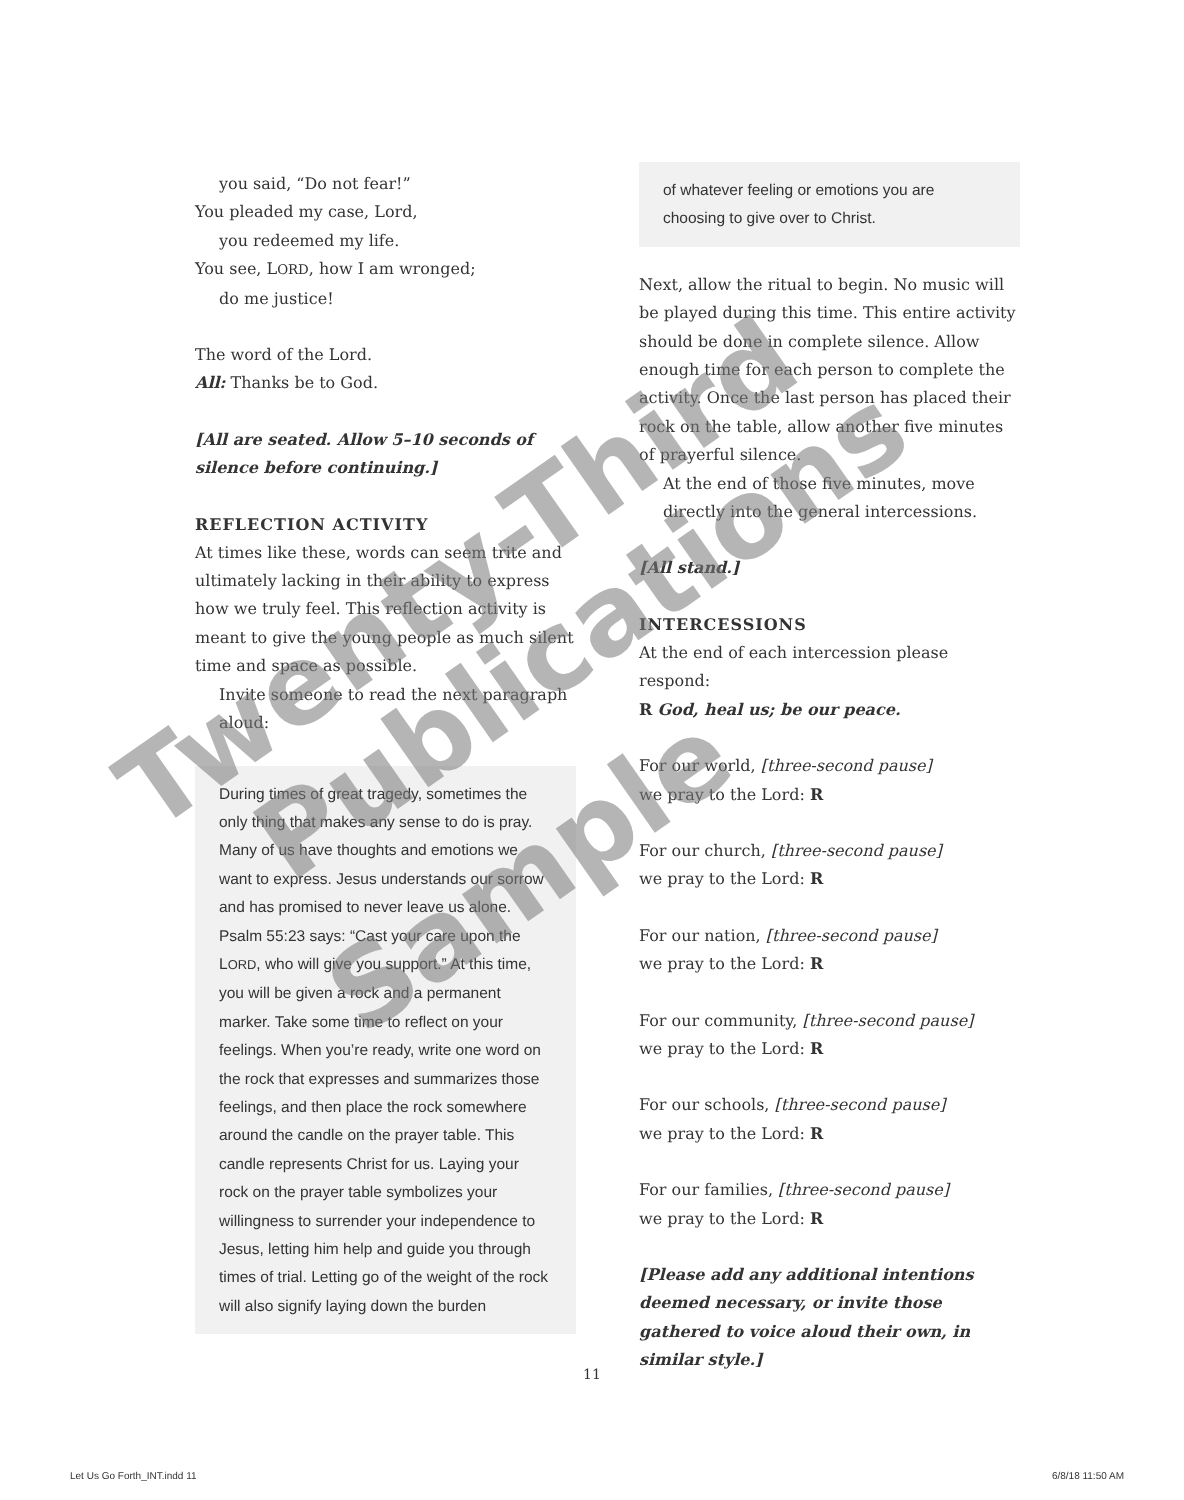you said, “Do not fear!”
You pleaded my case, Lord,
you redeemed my life.
You see, LORD, how I am wronged;
do me justice!
The word of the Lord.
All: Thanks be to God.
[All are seated. Allow 5–10 seconds of silence before continuing.]
REFLECTION ACTIVITY
At times like these, words can seem trite and ultimately lacking in their ability to express how we truly feel. This reflection activity is meant to give the young people as much silent time and space as possible.
Invite someone to read the next paragraph aloud:
During times of great tragedy, sometimes the only thing that makes any sense to do is pray. Many of us have thoughts and emotions we want to express. Jesus understands our sorrow and has promised to never leave us alone. Psalm 55:23 says: “Cast your care upon the LORD, who will give you support.” At this time, you will be given a rock and a permanent marker. Take some time to reflect on your feelings. When you’re ready, write one word on the rock that expresses and summarizes those feelings, and then place the rock somewhere around the candle on the prayer table. This candle represents Christ for us. Laying your rock on the prayer table symbolizes your willingness to surrender your independence to Jesus, letting him help and guide you through times of trial. Letting go of the weight of the rock will also signify laying down the burden
of whatever feeling or emotions you are choosing to give over to Christ.
Next, allow the ritual to begin. No music will be played during this time. This entire activity should be done in complete silence. Allow enough time for each person to complete the activity. Once the last person has placed their rock on the table, allow another five minutes of prayerful silence.
At the end of those five minutes, move directly into the general intercessions.
[All stand.]
INTERCESSIONS
At the end of each intercession please respond:
R God, heal us; be our peace.
For our world, [three-second pause]
we pray to the Lord: R
For our church, [three-second pause]
we pray to the Lord: R
For our nation, [three-second pause]
we pray to the Lord: R
For our community, [three-second pause]
we pray to the Lord: R
For our schools, [three-second pause]
we pray to the Lord: R
For our families, [three-second pause]
we pray to the Lord: R
[Please add any additional intentions deemed necessary, or invite those gathered to voice aloud their own, in similar style.]
Twenty-Third Publications
Sample
11
Let Us Go Forth_INT.indd 11 6/8/18 11:50 AM